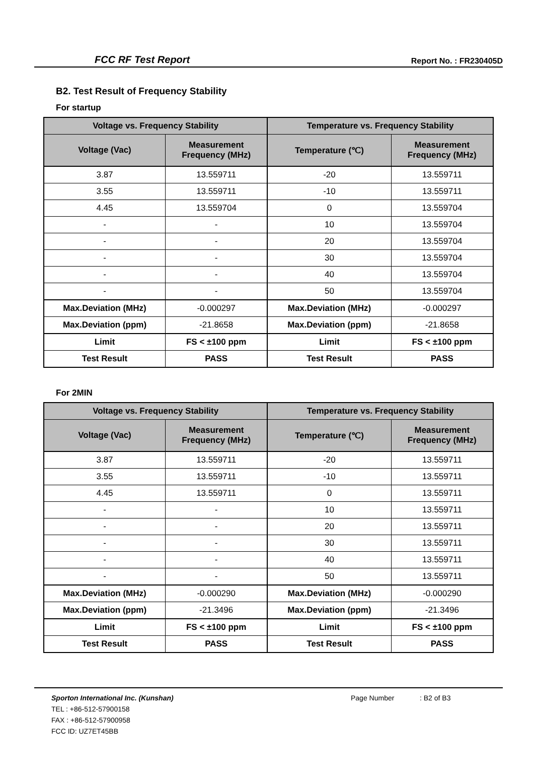FCC RF Test Report
Report No. : FR230405D
B2. Test Result of Frequency Stability
For startup
| Voltage vs. Frequency Stability | | Temperature vs. Frequency Stability | |
| --- | --- | --- | --- |
| Voltage (Vac) | Measurement Frequency (MHz) | Temperature (℃) | Measurement Frequency (MHz) |
| 3.87 | 13.559711 | -20 | 13.559711 |
| 3.55 | 13.559711 | -10 | 13.559711 |
| 4.45 | 13.559704 | 0 | 13.559704 |
| - | - | 10 | 13.559704 |
| - | - | 20 | 13.559704 |
| - | - | 30 | 13.559704 |
| - | - | 40 | 13.559704 |
| - | - | 50 | 13.559704 |
| Max.Deviation (MHz) | -0.000297 | Max.Deviation (MHz) | -0.000297 |
| Max.Deviation (ppm) | -21.8658 | Max.Deviation (ppm) | -21.8658 |
| Limit | FS < ±100 ppm | Limit | FS < ±100 ppm |
| Test Result | PASS | Test Result | PASS |
For 2MIN
| Voltage vs. Frequency Stability | | Temperature vs. Frequency Stability | |
| --- | --- | --- | --- |
| Voltage (Vac) | Measurement Frequency (MHz) | Temperature (℃) | Measurement Frequency (MHz) |
| 3.87 | 13.559711 | -20 | 13.559711 |
| 3.55 | 13.559711 | -10 | 13.559711 |
| 4.45 | 13.559711 | 0 | 13.559711 |
| - | - | 10 | 13.559711 |
| - | - | 20 | 13.559711 |
| - | - | 30 | 13.559711 |
| - | - | 40 | 13.559711 |
| - | - | 50 | 13.559711 |
| Max.Deviation (MHz) | -0.000290 | Max.Deviation (MHz) | -0.000290 |
| Max.Deviation (ppm) | -21.3496 | Max.Deviation (ppm) | -21.3496 |
| Limit | FS < ±100 ppm | Limit | FS < ±100 ppm |
| Test Result | PASS | Test Result | PASS |
Sporton International Inc. (Kunshan)
TEL : +86-512-57900158
FAX : +86-512-57900958
FCC ID: UZ7ET45BB
Page Number : B2 of B3